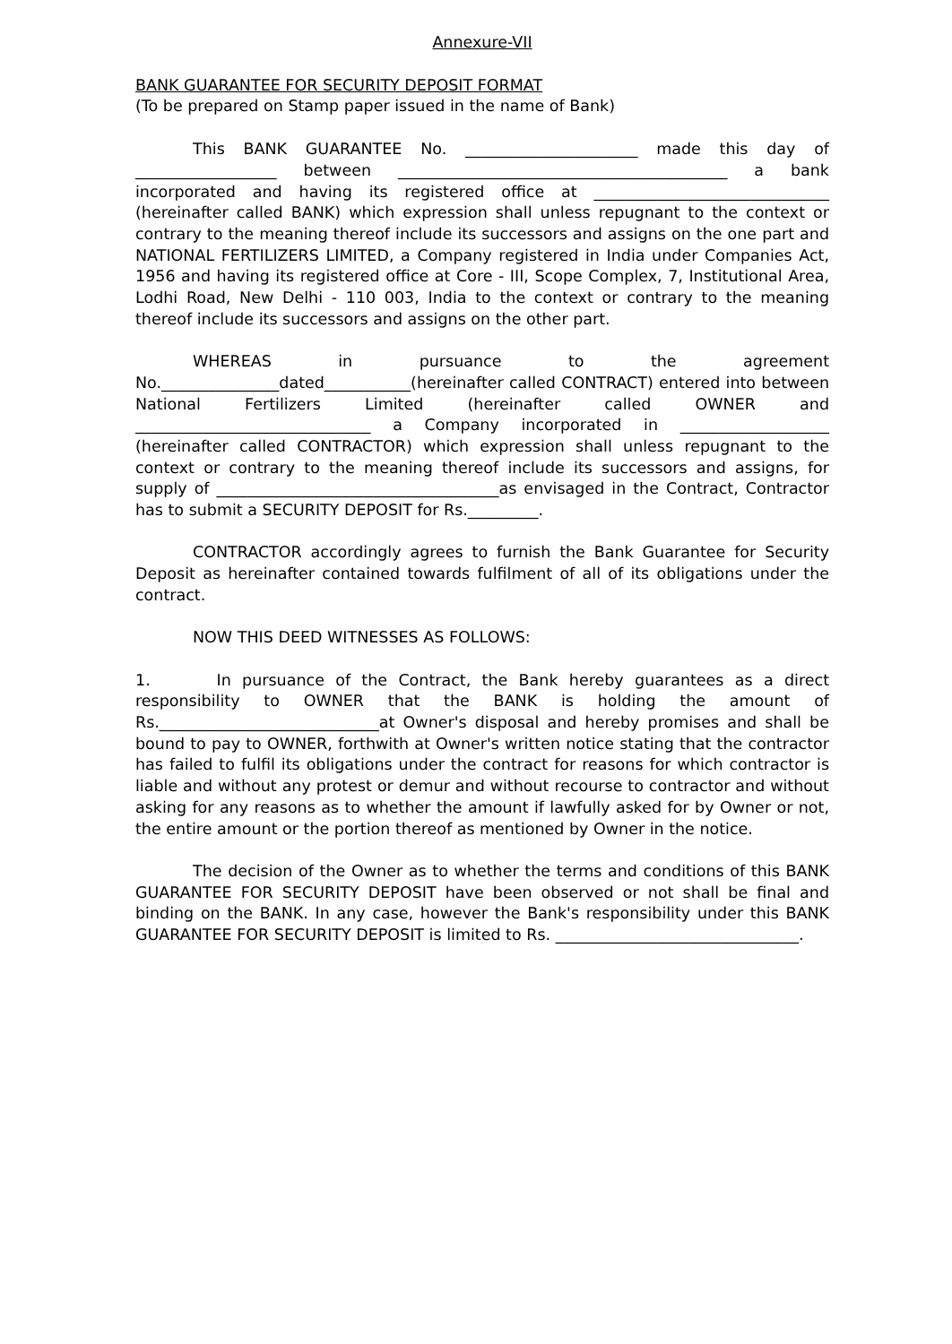Annexure-VII
BANK GUARANTEE FOR SECURITY DEPOSIT FORMAT
(To be prepared on Stamp paper issued in the name of Bank)
This BANK GUARANTEE No. ______________________ made this day of __________________ between __________________________________________ a bank incorporated and having its registered office at ______________________________ (hereinafter called BANK) which expression shall unless repugnant to the context or contrary to the meaning thereof include its successors and assigns on the one part and NATIONAL FERTILIZERS LIMITED, a Company registered in India under Companies Act, 1956 and having its registered office at Core - III, Scope Complex, 7, Institutional Area, Lodhi Road, New Delhi - 110 003, India to the context or contrary to the meaning thereof include its successors and assigns on the other part.
WHEREAS in pursuance to the agreement No._______________dated___________(hereinafter called CONTRACT) entered into between National Fertilizers Limited (hereinafter called OWNER and ______________________________ a Company incorporated in ___________________ (hereinafter called CONTRACTOR) which expression shall unless repugnant to the context or contrary to the meaning thereof include its successors and assigns, for supply of ____________________________________as envisaged in the Contract, Contractor has to submit a SECURITY DEPOSIT for Rs._________.
CONTRACTOR accordingly agrees to furnish the Bank Guarantee for Security Deposit as hereinafter contained towards fulfilment of all of its obligations under the contract.
NOW THIS DEED WITNESSES AS FOLLOWS:
1. In pursuance of the Contract, the Bank hereby guarantees as a direct responsibility to OWNER that the BANK is holding the amount of Rs.____________________________at Owner's disposal and hereby promises and shall be bound to pay to OWNER, forthwith at Owner's written notice stating that the contractor has failed to fulfil its obligations under the contract for reasons for which contractor is liable and without any protest or demur and without recourse to contractor and without asking for any reasons as to whether the amount if lawfully asked for by Owner or not, the entire amount or the portion thereof as mentioned by Owner in the notice.
The decision of the Owner as to whether the terms and conditions of this BANK GUARANTEE FOR SECURITY DEPOSIT have been observed or not shall be final and binding on the BANK. In any case, however the Bank's responsibility under this BANK GUARANTEE FOR SECURITY DEPOSIT is limited to Rs. _______________________________.